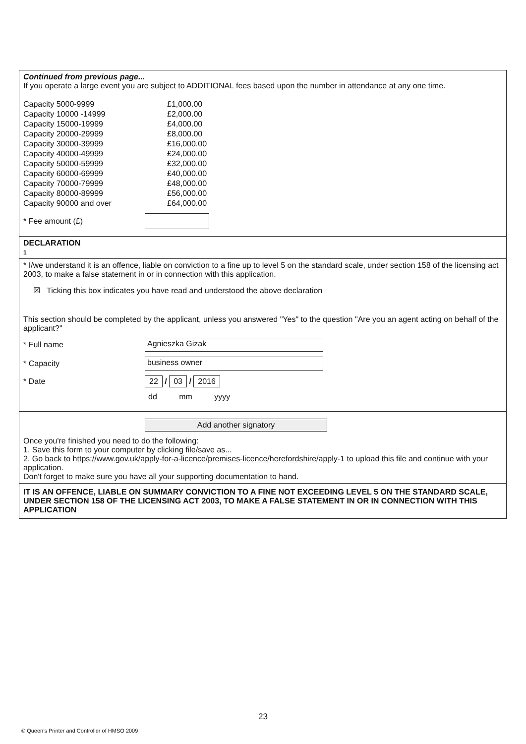Continued from previous page...
If you operate a large event you are subject to ADDITIONAL fees based upon the number in attendance at any one time.
| Capacity 5000-9999 | £1,000.00 |
| Capacity 10000 -14999 | £2,000.00 |
| Capacity 15000-19999 | £4,000.00 |
| Capacity 20000-29999 | £8,000.00 |
| Capacity 30000-39999 | £16,000.00 |
| Capacity 40000-49999 | £24,000.00 |
| Capacity 50000-59999 | £32,000.00 |
| Capacity 60000-69999 | £40,000.00 |
| Capacity 70000-79999 | £48,000.00 |
| Capacity 80000-89999 | £56,000.00 |
| Capacity 90000 and over | £64,000.00 |
* Fee amount (£)
DECLARATION
1
* I/we understand it is an offence, liable on conviction to a fine up to level 5 on the standard scale, under section 158 of the licensing act 2003, to make a false statement in or in connection with this application.
☒ Ticking this box indicates you have read and understood the above declaration
This section should be completed by the applicant, unless you answered "Yes" to the question "Are you an agent acting on behalf of the applicant?"
* Full name Agnieszka Gizak
* Capacity business owner
* Date 22 / 03 / 2016
dd mm yyyy
Add another signatory
Once you're finished you need to do the following:
1. Save this form to your computer by clicking file/save as...
2. Go back to https://www.gov.uk/apply-for-a-licence/premises-licence/herefordshire/apply-1 to upload this file and continue with your application.
Don't forget to make sure you have all your supporting documentation to hand.
IT IS AN OFFENCE, LIABLE ON SUMMARY CONVICTION TO A FINE NOT EXCEEDING LEVEL 5 ON THE STANDARD SCALE, UNDER SECTION 158 OF THE LICENSING ACT 2003, TO MAKE A FALSE STATEMENT IN OR IN CONNECTION WITH THIS APPLICATION
23
© Queen’s Printer and Controller of HMSO 2009